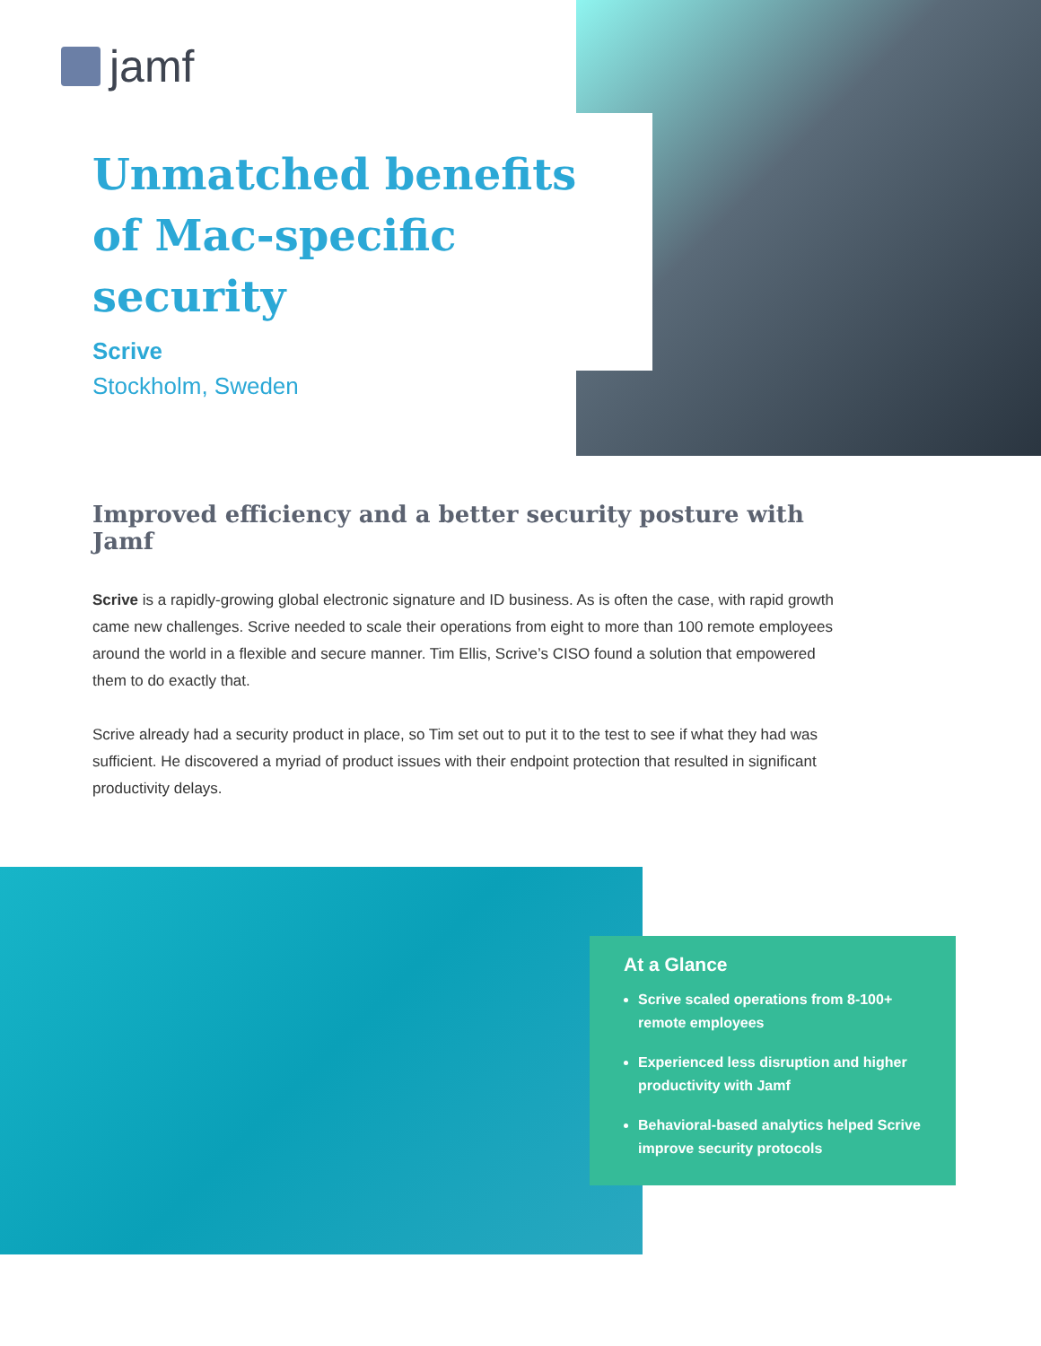jamf
Unmatched benefits of Mac-specific security
Scrive
Stockholm, Sweden
Improved efficiency and a better security posture with Jamf
Scrive is a rapidly-growing global electronic signature and ID business. As is often the case, with rapid growth came new challenges. Scrive needed to scale their operations from eight to more than 100 remote employees around the world in a flexible and secure manner. Tim Ellis, Scrive’s CISO found a solution that empowered them to do exactly that.
Scrive already had a security product in place, so Tim set out to put it to the test to see if what they had was sufficient. He discovered a myriad of product issues with their endpoint protection that resulted in significant productivity delays.
At a Glance
Scrive scaled operations from 8-100+ remote employees
Experienced less disruption and higher productivity with Jamf
Behavioral-based analytics helped Scrive improve security protocols